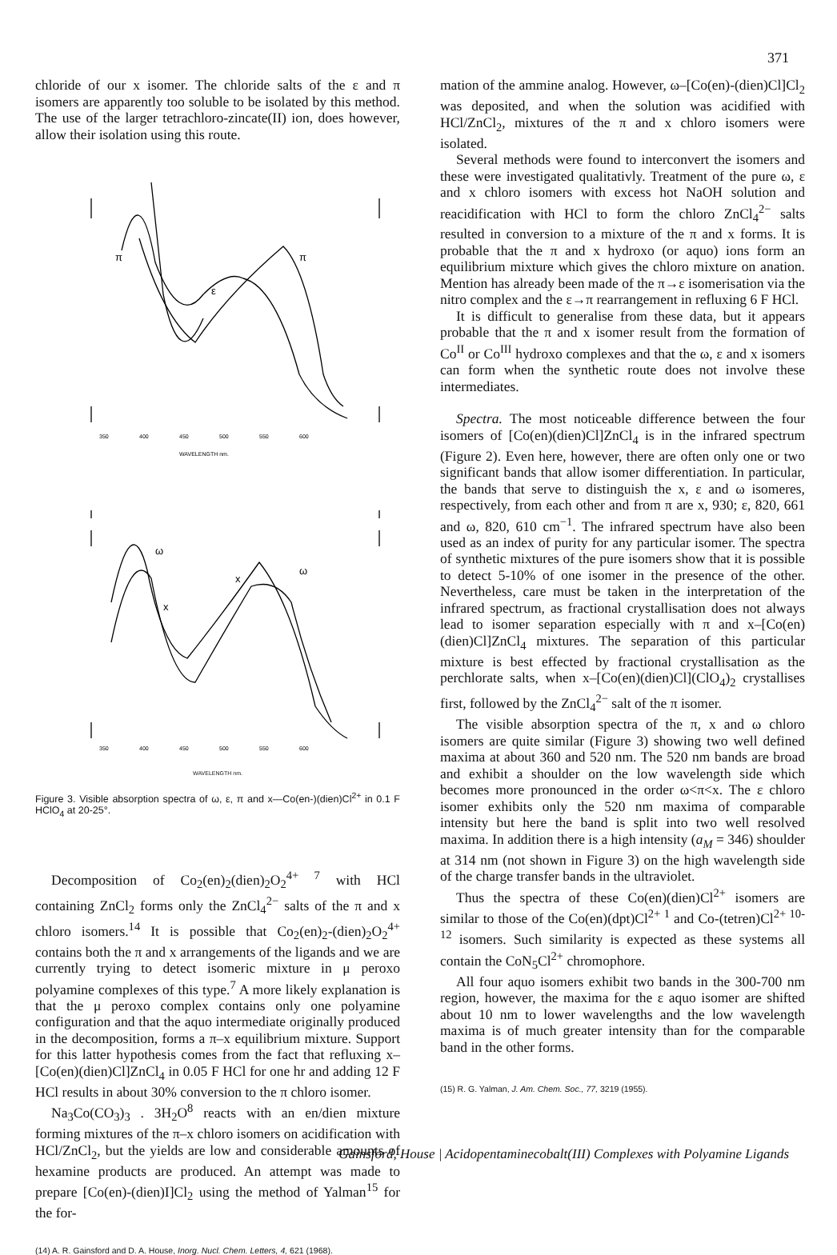371
chloride of our x isomer. The chloride salts of the ε and π isomers are apparently too soluble to be isolated by this method. The use of the larger tetrachloro-zincate(II) ion, does however, allow their isolation using this route.
350
400
450
500
550
600
WAVELENGTH nm.
π
π
ε
350
400
450
500
550
600
ω
ω
x
x
WAVELENGTH nm.
Figure 3. Visible absorption spectra of ω, ε, π and x—Co(en-)(dien)Cl<sup>2+</sup> in 0.1 F HClO<sub>4</sub> at 20-25°.
Decomposition of Co<sub>2</sub>(en)<sub>2</sub>(dien)<sub>2</sub>O<sub>2</sub><sup>4+ 7</sup> with HCl containing ZnCl<sub>2</sub> forms only the ZnCl<sub>4</sub><sup>2−</sup> salts of the π and x chloro isomers.<sup>14</sup> It is possible that Co<sub>2</sub>(en)<sub>2</sub>-(dien)<sub>2</sub>O<sub>2</sub><sup>4+</sup> contains both the π and x arrangements of the ligands and we are currently trying to detect isomeric mixture in μ peroxo polyamine complexes of this type.<sup>7</sup> A more likely explanation is that the μ peroxo complex contains only one polyamine configuration and that the aquo intermediate originally produced in the decomposition, forms a π–x equilibrium mixture. Support for this latter hypothesis comes from the fact that refluxing x–[Co(en)(dien)Cl]ZnCl<sub>4</sub> in 0.05 F HCl for one hr and adding 12 F HCl results in about 30% conversion to the π chloro isomer.
Na<sub>3</sub>Co(CO<sub>3</sub>)<sub>3</sub> . 3H<sub>2</sub>O<sup>8</sup> reacts with an en/dien mixture forming mixtures of the π–x chloro isomers on acidification with HCl/ZnCl<sub>2</sub>, but the yields are low and considerable amounts of hexamine products are produced. An attempt was made to prepare [Co(en)-(dien)I]Cl<sub>2</sub> using the method of Yalman<sup>15</sup> for the for-
(14) A. R. Gainsford and D. A. House, Inorg. Nucl. Chem. Letters, 4, 621 (1968).
mation of the ammine analog. However, ω–[Co(en)-(dien)Cl]Cl<sub>2</sub> was deposited, and when the solution was acidified with HCl/ZnCl<sub>2</sub>, mixtures of the π and x chloro isomers were isolated.
Several methods were found to interconvert the isomers and these were investigated qualitativly. Treatment of the pure ω, ε and x chloro isomers with excess hot NaOH solution and reacidification with HCl to form the chloro ZnCl<sub>4</sub><sup>2−</sup> salts resulted in conversion to a mixture of the π and x forms. It is probable that the π and x hydroxo (or aquo) ions form an equilibrium mixture which gives the chloro mixture on anation. Mention has already been made of the π→ε isomerisation via the nitro complex and the ε→π rearrangement in refluxing 6 F HCl.
It is difficult to generalise from these data, but it appears probable that the π and x isomer result from the formation of Co<sup>II</sup> or Co<sup>III</sup> hydroxo complexes and that the ω, ε and x isomers can form when the synthetic route does not involve these intermediates.
Spectra. The most noticeable difference between the four isomers of [Co(en)(dien)Cl]ZnCl<sub>4</sub> is in the infrared spectrum (Figure 2). Even here, however, there are often only one or two significant bands that allow isomer differentiation. In particular, the bands that serve to distinguish the x, ε and ω isomeres, respectively, from each other and from π are x, 930; ε, 820, 661 and ω, 820, 610 cm<sup>−1</sup>. The infrared spectrum have also been used as an index of purity for any particular isomer. The spectra of synthetic mixtures of the pure isomers show that it is possible to detect 5-10% of one isomer in the presence of the other. Nevertheless, care must be taken in the interpretation of the infrared spectrum, as fractional crystallisation does not always lead to isomer separation especially with π and x–[Co(en)(dien)Cl]ZnCl<sub>4</sub> mixtures. The separation of this particular mixture is best effected by fractional crystallisation as the perchlorate salts, when x–[Co(en)(dien)Cl](ClO<sub>4</sub>)<sub>2</sub> crystallises first, followed by the ZnCl<sub>4</sub><sup>2−</sup> salt of the π isomer.
The visible absorption spectra of the π, x and ω chloro isomers are quite similar (Figure 3) showing two well defined maxima at about 360 and 520 nm. The 520 nm bands are broad and exhibit a shoulder on the low wavelength side which becomes more pronounced in the order ω<π<x. The ε chloro isomer exhibits only the 520 nm maxima of comparable intensity but here the band is split into two well resolved maxima. In addition there is a high intensity (a<sub>M</sub> = 346) shoulder at 314 nm (not shown in Figure 3) on the high wavelength side of the charge transfer bands in the ultraviolet.
Thus the spectra of these Co(en)(dien)Cl<sup>2+</sup> isomers are similar to those of the Co(en)(dpt)Cl<sup>2+ 1</sup> and Co-(tetren)Cl<sup>2+ 10-12</sup> isomers. Such similarity is expected as these systems all contain the CoN<sub>5</sub>Cl<sup>2+</sup> chromophore.
All four aquo isomers exhibit two bands in the 300-700 nm region, however, the maxima for the ε aquo isomer are shifted about 10 nm to lower wavelengths and the low wavelength maxima is of much greater intensity than for the comparable band in the other forms.
(15) R. G. Yalman, J. Am. Chem. Soc., 77, 3219 (1955).
Gainsford, House | Acidopentaminecobalt(III) Complexes with Polyamine Ligands